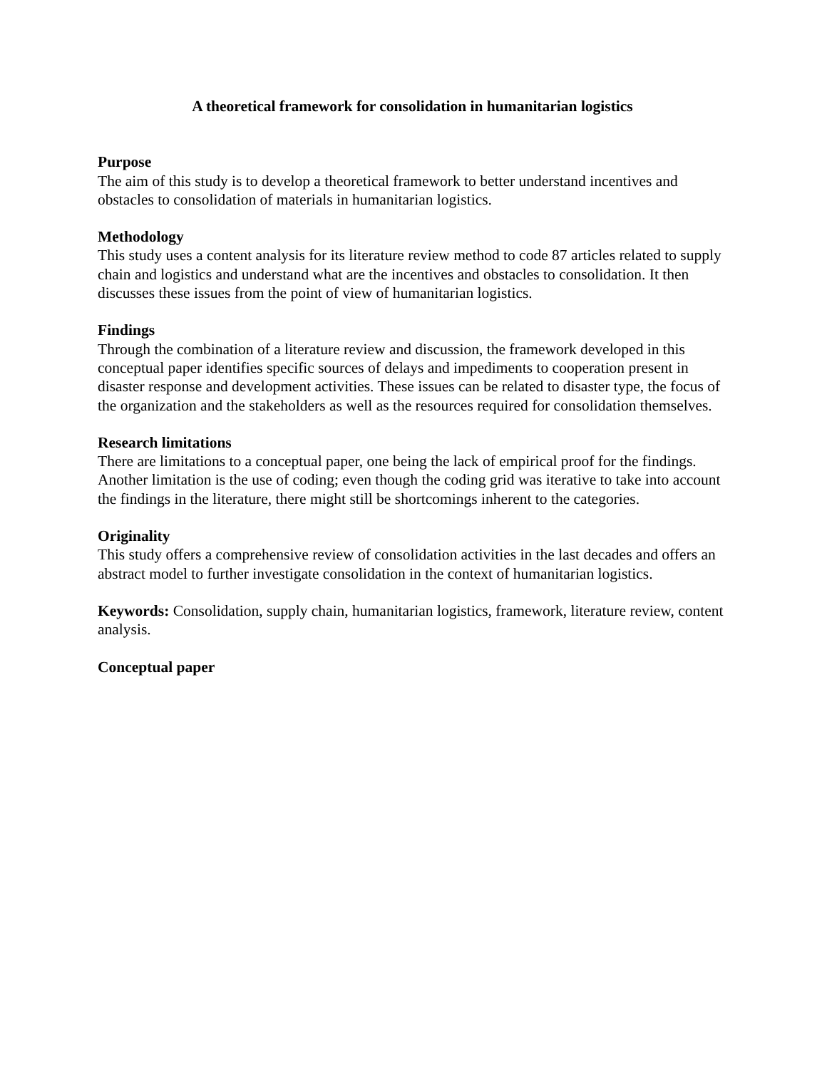A theoretical framework for consolidation in humanitarian logistics
Purpose
The aim of this study is to develop a theoretical framework to better understand incentives and obstacles to consolidation of materials in humanitarian logistics.
Methodology
This study uses a content analysis for its literature review method to code 87 articles related to supply chain and logistics and understand what are the incentives and obstacles to consolidation. It then discusses these issues from the point of view of humanitarian logistics.
Findings
Through the combination of a literature review and discussion, the framework developed in this conceptual paper identifies specific sources of delays and impediments to cooperation present in disaster response and development activities. These issues can be related to disaster type, the focus of the organization and the stakeholders as well as the resources required for consolidation themselves.
Research limitations
There are limitations to a conceptual paper, one being the lack of empirical proof for the findings. Another limitation is the use of coding; even though the coding grid was iterative to take into account the findings in the literature, there might still be shortcomings inherent to the categories.
Originality
This study offers a comprehensive review of consolidation activities in the last decades and offers an abstract model to further investigate consolidation in the context of humanitarian logistics.
Keywords: Consolidation, supply chain, humanitarian logistics, framework, literature review, content analysis.
Conceptual paper